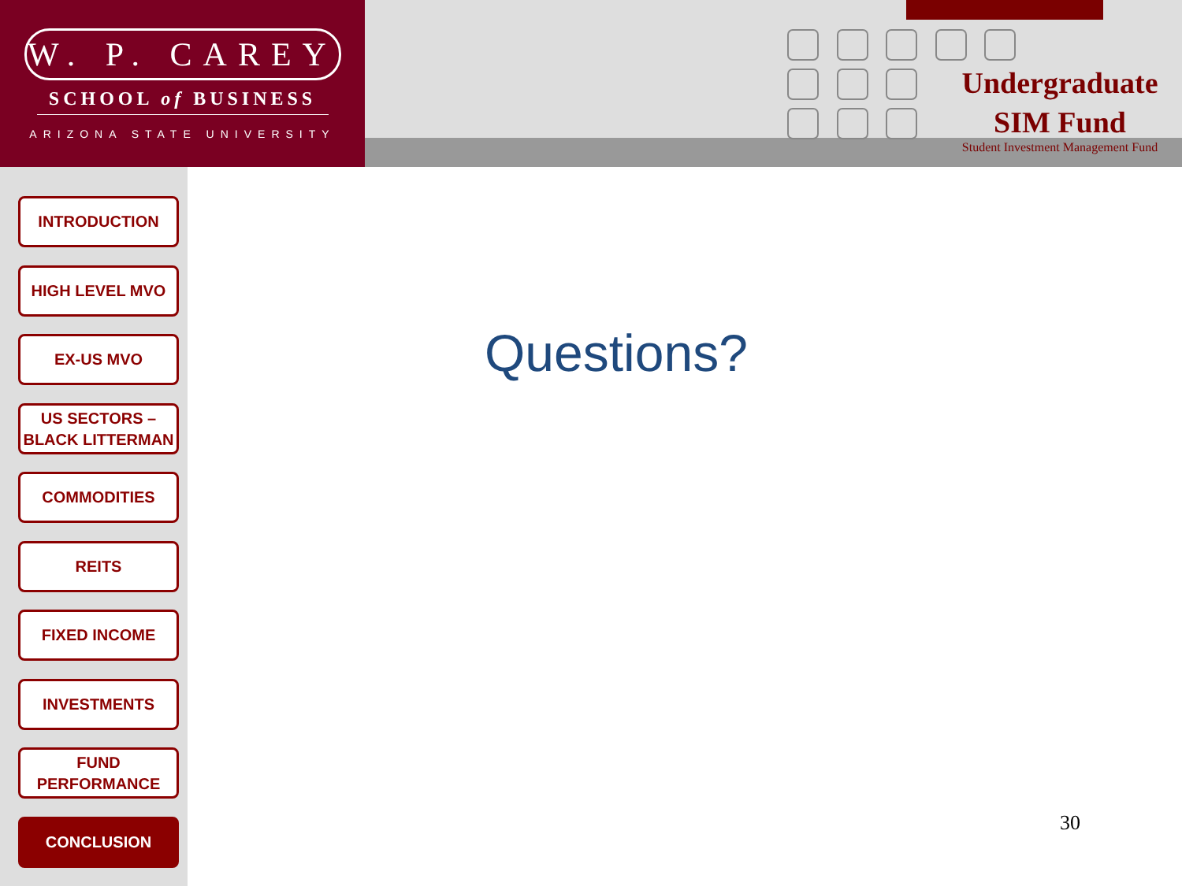W. P. CAREY
SCHOOL of BUSINESS
ARIZONA STATE UNIVERSITY
Undergraduate
SIM Fund
Student Investment Management Fund
INTRODUCTION
HIGH LEVEL MVO
EX-US MVO
US SECTORS –
BLACK LITTERMAN
COMMODITIES
REITS
FIXED INCOME
INVESTMENTS
FUND
PERFORMANCE
CONCLUSION
Questions?
30